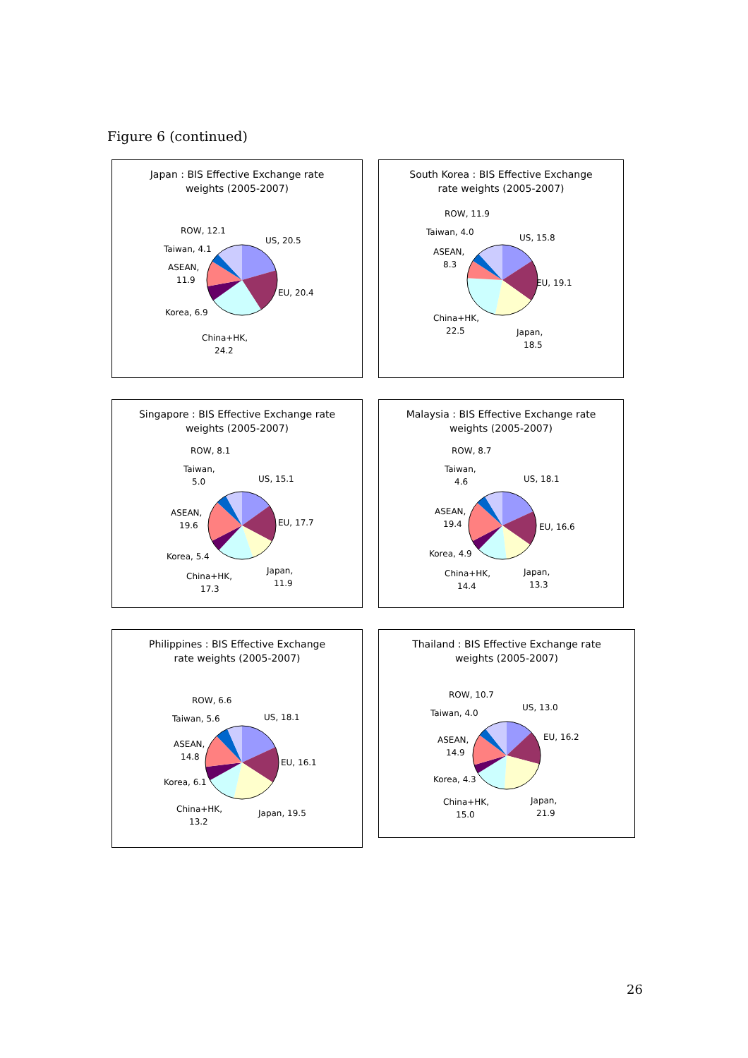Figure 6 (continued)
Japan : BIS Effective Exchange rate
weights (2005-2007)
US, 20.5
EU, 20.4
China+HK,
24.2
Korea, 6.9
ASEAN,
11.9
Taiwan, 4.1
ROW, 12.1
South Korea : BIS Effective Exchange
rate weights (2005-2007)
US, 15.8
EU, 19.1
Japan,
18.5
China+HK,
22.5
ASEAN,
8.3
Taiwan, 4.0
ROW, 11.9
Singapore : BIS Effective Exchange rate
weights (2005-2007)
US, 15.1
EU, 17.7
Japan,
11.9
China+HK,
17.3
Korea, 5.4
ASEAN,
19.6
Taiwan,
5.0
ROW, 8.1
Malaysia : BIS Effective Exchange rate
weights (2005-2007)
US, 18.1
EU, 16.6
Japan,
13.3
China+HK,
14.4
Korea, 4.9
ASEAN,
19.4
Taiwan,
4.6
ROW, 8.7
Philippines : BIS Effective Exchange
rate weights (2005-2007)
US, 18.1
EU, 16.1
Japan, 19.5
China+HK,
13.2
Korea, 6.1
ASEAN,
14.8
Taiwan, 5.6
ROW, 6.6
Thailand : BIS Effective Exchange rate
weights (2005-2007)
US, 13.0
EU, 16.2
Japan,
21.9
China+HK,
15.0
Korea, 4.3
ASEAN,
14.9
Taiwan, 4.0
ROW, 10.7
26